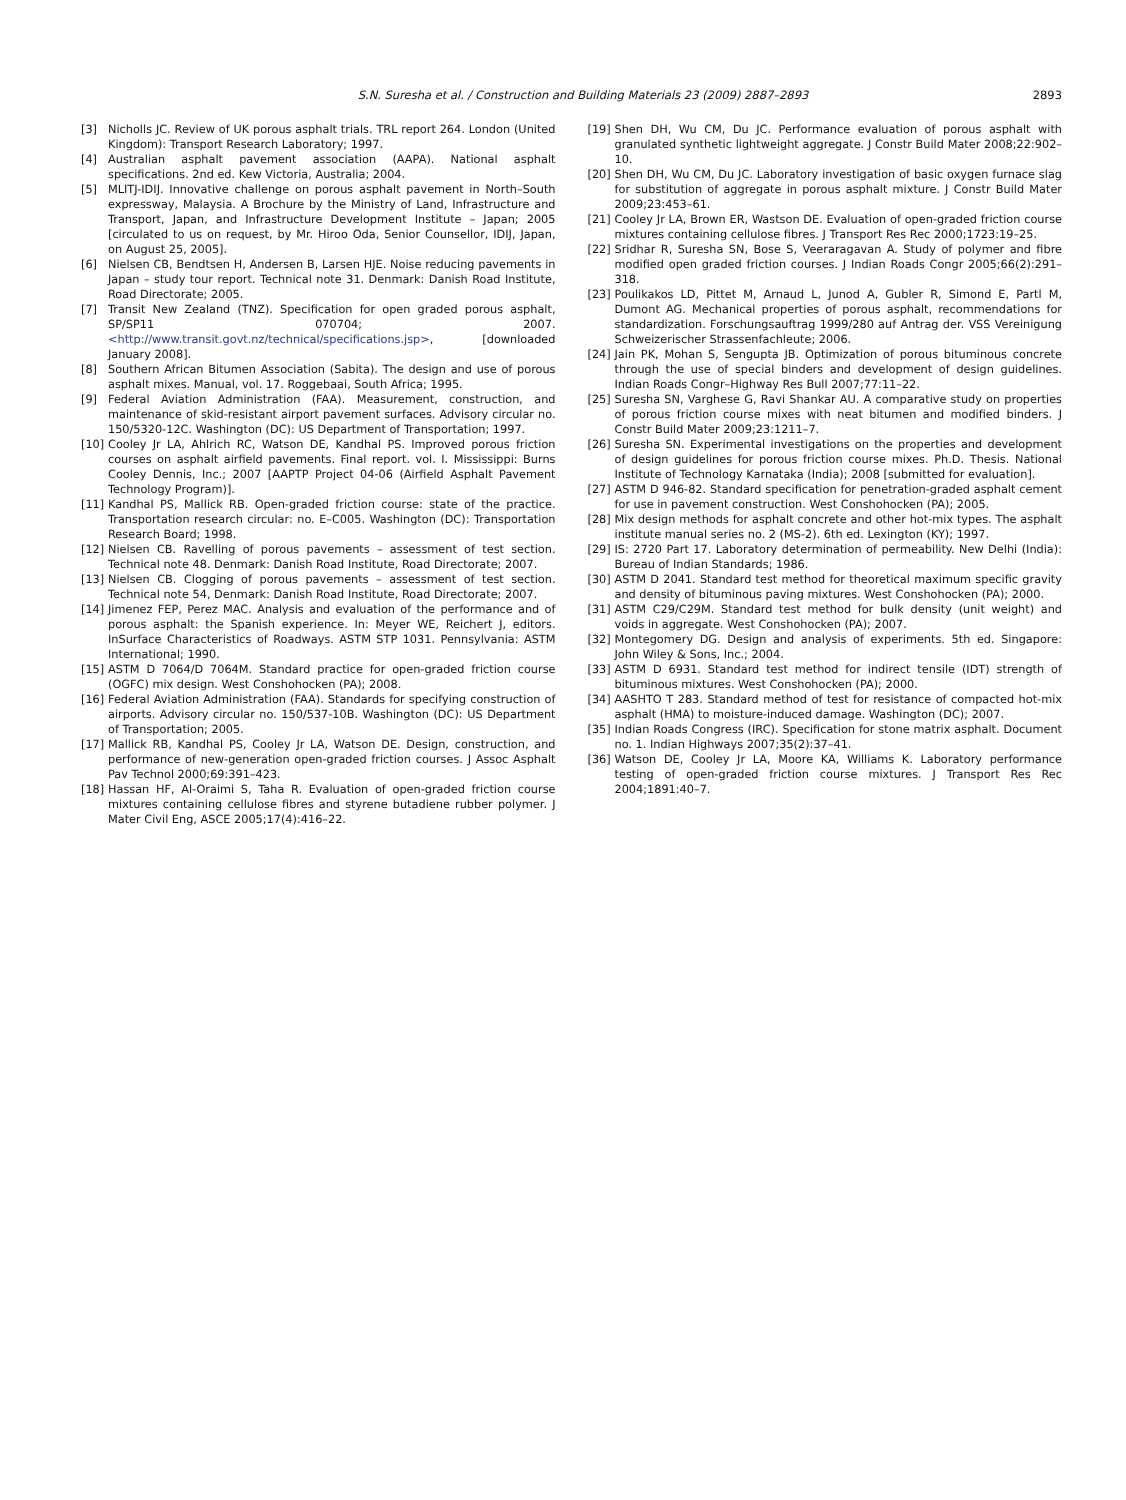S.N. Suresha et al. / Construction and Building Materials 23 (2009) 2887–2893
2893
[3] Nicholls JC. Review of UK porous asphalt trials. TRL report 264. London (United Kingdom): Transport Research Laboratory; 1997.
[4] Australian asphalt pavement association (AAPA). National asphalt specifications. 2nd ed. Kew Victoria, Australia; 2004.
[5] MLITJ-IDIJ. Innovative challenge on porous asphalt pavement in North–South expressway, Malaysia. A Brochure by the Ministry of Land, Infrastructure and Transport, Japan, and Infrastructure Development Institute – Japan; 2005 [circulated to us on request, by Mr. Hiroo Oda, Senior Counsellor, IDIJ, Japan, on August 25, 2005].
[6] Nielsen CB, Bendtsen H, Andersen B, Larsen HJE. Noise reducing pavements in Japan – study tour report. Technical note 31. Denmark: Danish Road Institute, Road Directorate; 2005.
[7] Transit New Zealand (TNZ). Specification for open graded porous asphalt, SP/SP11 070704; 2007. <http://www.transit.govt.nz/technical/specifications.jsp>, [downloaded January 2008].
[8] Southern African Bitumen Association (Sabita). The design and use of porous asphalt mixes. Manual, vol. 17. Roggebaai, South Africa; 1995.
[9] Federal Aviation Administration (FAA). Measurement, construction, and maintenance of skid-resistant airport pavement surfaces. Advisory circular no. 150/5320-12C. Washington (DC): US Department of Transportation; 1997.
[10] Cooley Jr LA, Ahlrich RC, Watson DE, Kandhal PS. Improved porous friction courses on asphalt airfield pavements. Final report. vol. I. Mississippi: Burns Cooley Dennis, Inc.; 2007 [AAPTP Project 04-06 (Airfield Asphalt Pavement Technology Program)].
[11] Kandhal PS, Mallick RB. Open-graded friction course: state of the practice. Transportation research circular: no. E–C005. Washington (DC): Transportation Research Board; 1998.
[12] Nielsen CB. Ravelling of porous pavements – assessment of test section. Technical note 48. Denmark: Danish Road Institute, Road Directorate; 2007.
[13] Nielsen CB. Clogging of porous pavements – assessment of test section. Technical note 54, Denmark: Danish Road Institute, Road Directorate; 2007.
[14] Jimenez FEP, Perez MAC. Analysis and evaluation of the performance and of porous asphalt: the Spanish experience. In: Meyer WE, Reichert J, editors. InSurface Characteristics of Roadways. ASTM STP 1031. Pennsylvania: ASTM International; 1990.
[15] ASTM D 7064/D 7064M. Standard practice for open-graded friction course (OGFC) mix design. West Conshohocken (PA); 2008.
[16] Federal Aviation Administration (FAA). Standards for specifying construction of airports. Advisory circular no. 150/537-10B. Washington (DC): US Department of Transportation; 2005.
[17] Mallick RB, Kandhal PS, Cooley Jr LA, Watson DE. Design, construction, and performance of new-generation open-graded friction courses. J Assoc Asphalt Pav Technol 2000;69:391–423.
[18] Hassan HF, Al-Oraimi S, Taha R. Evaluation of open-graded friction course mixtures containing cellulose fibres and styrene butadiene rubber polymer. J Mater Civil Eng, ASCE 2005;17(4):416–22.
[19] Shen DH, Wu CM, Du JC. Performance evaluation of porous asphalt with granulated synthetic lightweight aggregate. J Constr Build Mater 2008;22:902–10.
[20] Shen DH, Wu CM, Du JC. Laboratory investigation of basic oxygen furnace slag for substitution of aggregate in porous asphalt mixture. J Constr Build Mater 2009;23:453–61.
[21] Cooley Jr LA, Brown ER, Wastson DE. Evaluation of open-graded friction course mixtures containing cellulose fibres. J Transport Res Rec 2000;1723:19–25.
[22] Sridhar R, Suresha SN, Bose S, Veeraragavan A. Study of polymer and fibre modified open graded friction courses. J Indian Roads Congr 2005;66(2):291–318.
[23] Poulikakos LD, Pittet M, Arnaud L, Junod A, Gubler R, Simond E, Partl M, Dumont AG. Mechanical properties of porous asphalt, recommendations for standardization. Forschungsauftrag 1999/280 auf Antrag der. VSS Vereinigung Schweizerischer Strassenfachleute; 2006.
[24] Jain PK, Mohan S, Sengupta JB. Optimization of porous bituminous concrete through the use of special binders and development of design guidelines. Indian Roads Congr–Highway Res Bull 2007;77:11–22.
[25] Suresha SN, Varghese G, Ravi Shankar AU. A comparative study on properties of porous friction course mixes with neat bitumen and modified binders. J Constr Build Mater 2009;23:1211–7.
[26] Suresha SN. Experimental investigations on the properties and development of design guidelines for porous friction course mixes. Ph.D. Thesis. National Institute of Technology Karnataka (India); 2008 [submitted for evaluation].
[27] ASTM D 946-82. Standard specification for penetration-graded asphalt cement for use in pavement construction. West Conshohocken (PA); 2005.
[28] Mix design methods for asphalt concrete and other hot-mix types. The asphalt institute manual series no. 2 (MS-2). 6th ed. Lexington (KY); 1997.
[29] IS: 2720 Part 17. Laboratory determination of permeability. New Delhi (India): Bureau of Indian Standards; 1986.
[30] ASTM D 2041. Standard test method for theoretical maximum specific gravity and density of bituminous paving mixtures. West Conshohocken (PA); 2000.
[31] ASTM C29/C29M. Standard test method for bulk density (unit weight) and voids in aggregate. West Conshohocken (PA); 2007.
[32] Montegomery DG. Design and analysis of experiments. 5th ed. Singapore: John Wiley & Sons, Inc.; 2004.
[33] ASTM D 6931. Standard test method for indirect tensile (IDT) strength of bituminous mixtures. West Conshohocken (PA); 2000.
[34] AASHTO T 283. Standard method of test for resistance of compacted hot-mix asphalt (HMA) to moisture-induced damage. Washington (DC); 2007.
[35] Indian Roads Congress (IRC). Specification for stone matrix asphalt. Document no. 1. Indian Highways 2007;35(2):37–41.
[36] Watson DE, Cooley Jr LA, Moore KA, Williams K. Laboratory performance testing of open-graded friction course mixtures. J Transport Res Rec 2004;1891:40–7.